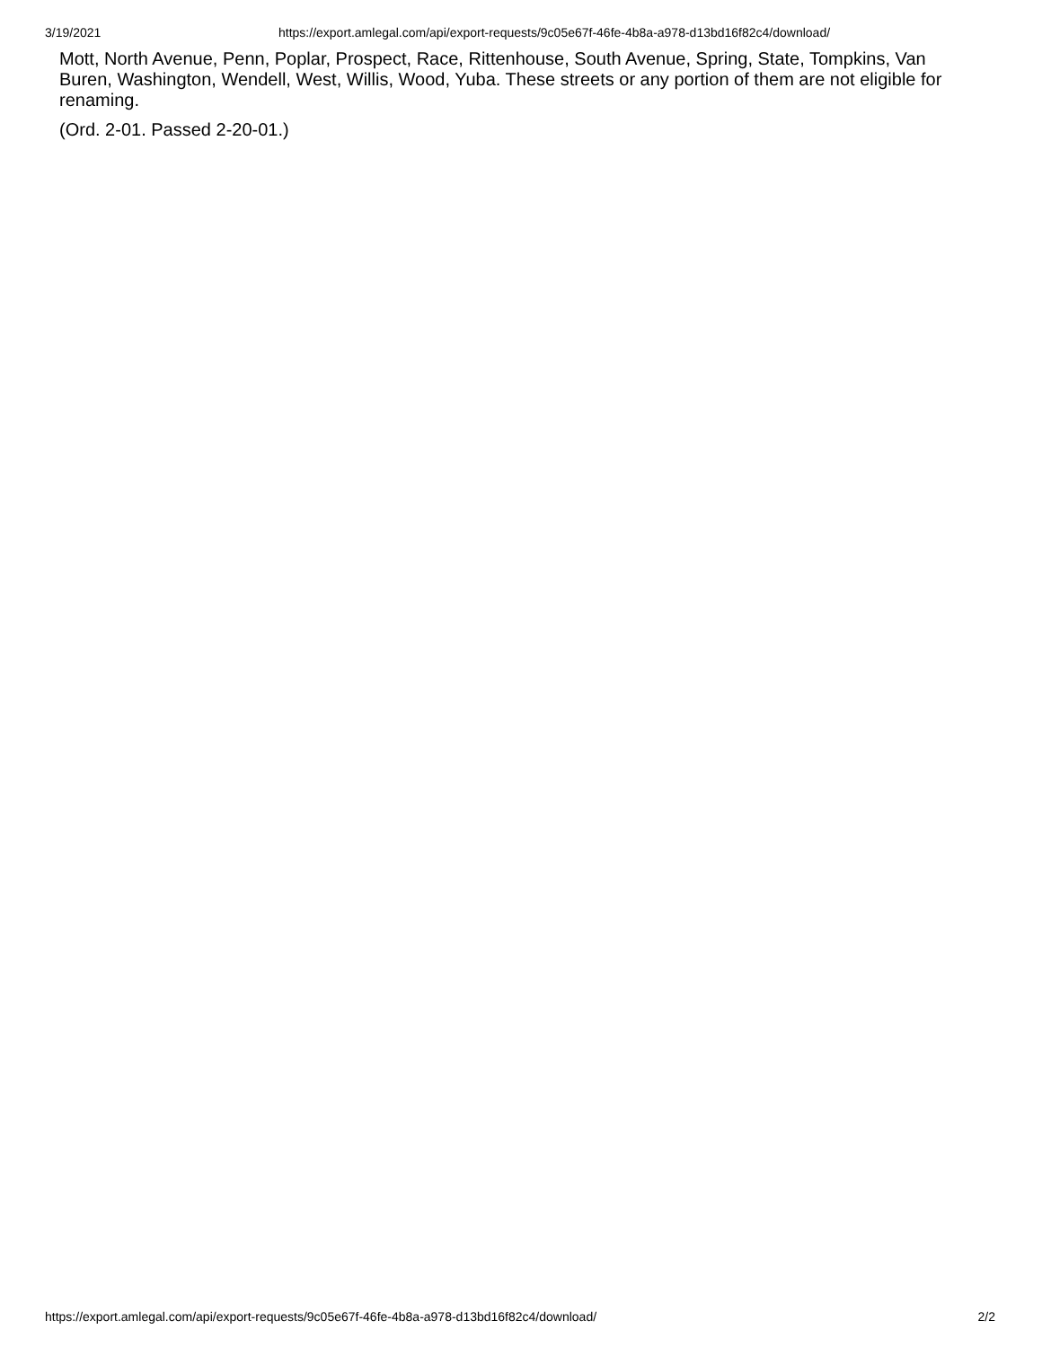3/19/2021 https://export.amlegal.com/api/export-requests/9c05e67f-46fe-4b8a-a978-d13bd16f82c4/download/
Mott, North Avenue, Penn, Poplar, Prospect, Race, Rittenhouse, South Avenue, Spring, State, Tompkins, Van Buren, Washington, Wendell, West, Willis, Wood, Yuba. These streets or any portion of them are not eligible for renaming.
(Ord. 2-01. Passed 2-20-01.)
https://export.amlegal.com/api/export-requests/9c05e67f-46fe-4b8a-a978-d13bd16f82c4/download/ 2/2